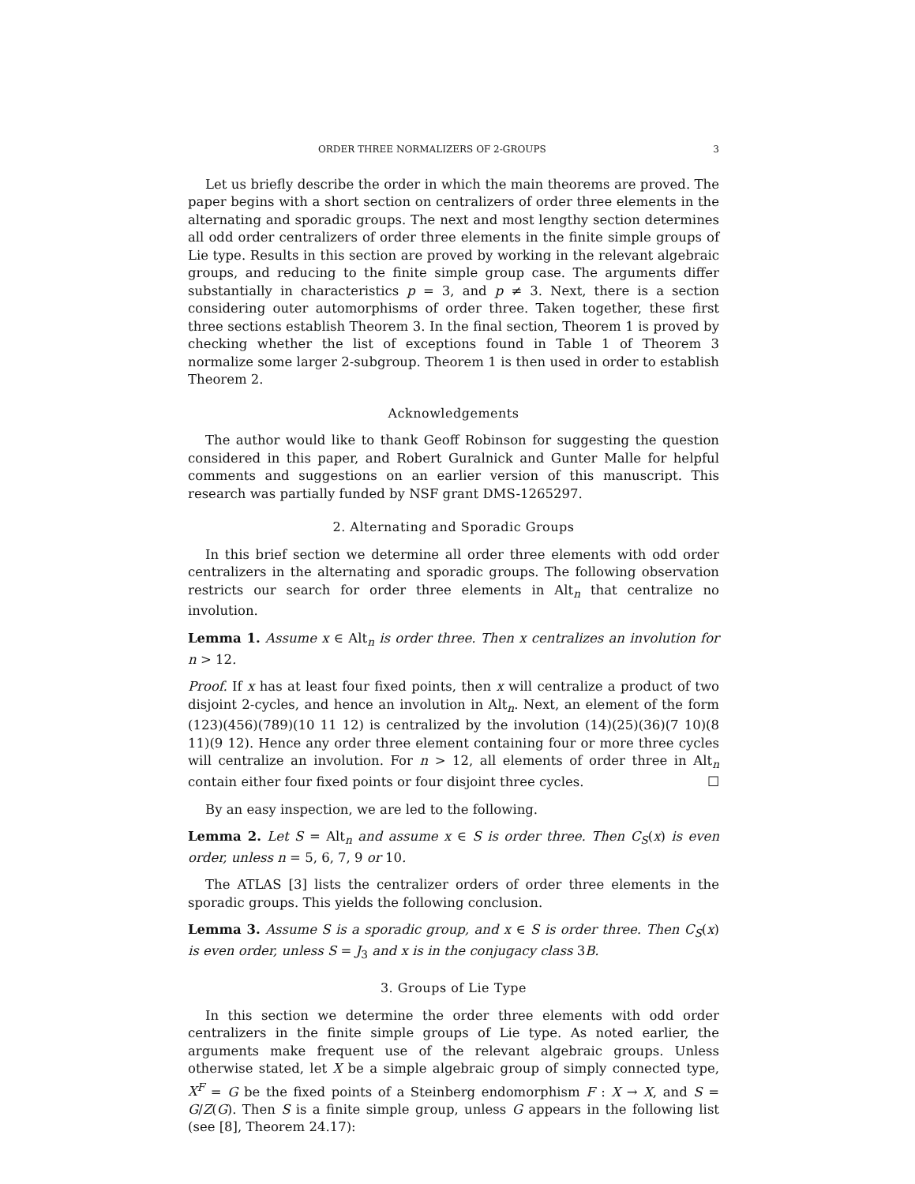ORDER THREE NORMALIZERS OF 2-GROUPS 3
Let us briefly describe the order in which the main theorems are proved. The paper begins with a short section on centralizers of order three elements in the alternating and sporadic groups. The next and most lengthy section determines all odd order centralizers of order three elements in the finite simple groups of Lie type. Results in this section are proved by working in the relevant algebraic groups, and reducing to the finite simple group case. The arguments differ substantially in characteristics p = 3, and p ≠ 3. Next, there is a section considering outer automorphisms of order three. Taken together, these first three sections establish Theorem 3. In the final section, Theorem 1 is proved by checking whether the list of exceptions found in Table 1 of Theorem 3 normalize some larger 2-subgroup. Theorem 1 is then used in order to establish Theorem 2.
Acknowledgements
The author would like to thank Geoff Robinson for suggesting the question considered in this paper, and Robert Guralnick and Gunter Malle for helpful comments and suggestions on an earlier version of this manuscript. This research was partially funded by NSF grant DMS-1265297.
2. Alternating and Sporadic Groups
In this brief section we determine all order three elements with odd order centralizers in the alternating and sporadic groups. The following observation restricts our search for order three elements in Alt<sub>n</sub> that centralize no involution.
Lemma 1. Assume x ∈ Alt<sub>n</sub> is order three. Then x centralizes an involution for n > 12.
Proof. If x has at least four fixed points, then x will centralize a product of two disjoint 2-cycles, and hence an involution in Alt<sub>n</sub>. Next, an element of the form (123)(456)(789)(10 11 12) is centralized by the involution (14)(25)(36)(7 10)(8 11)(9 12). Hence any order three element containing four or more three cycles will centralize an involution. For n > 12, all elements of order three in Alt<sub>n</sub> contain either four fixed points or four disjoint three cycles. ☐
By an easy inspection, we are led to the following.
Lemma 2. Let S = Alt<sub>n</sub> and assume x ∈ S is order three. Then C<sub>S</sub>(x) is even order, unless n = 5, 6, 7, 9 or 10.
The ATLAS [3] lists the centralizer orders of order three elements in the sporadic groups. This yields the following conclusion.
Lemma 3. Assume S is a sporadic group, and x ∈ S is order three. Then C<sub>S</sub>(x) is even order, unless S = J<sub>3</sub> and x is in the conjugacy class 3B.
3. Groups of Lie Type
In this section we determine the order three elements with odd order centralizers in the finite simple groups of Lie type. As noted earlier, the arguments make frequent use of the relevant algebraic groups. Unless otherwise stated, let X be a simple algebraic group of simply connected type, X<sup>F</sup> = G be the fixed points of a Steinberg endomorphism F : X → X, and S = G/Z(G). Then S is a finite simple group, unless G appears in the following list (see [8], Theorem 24.17):